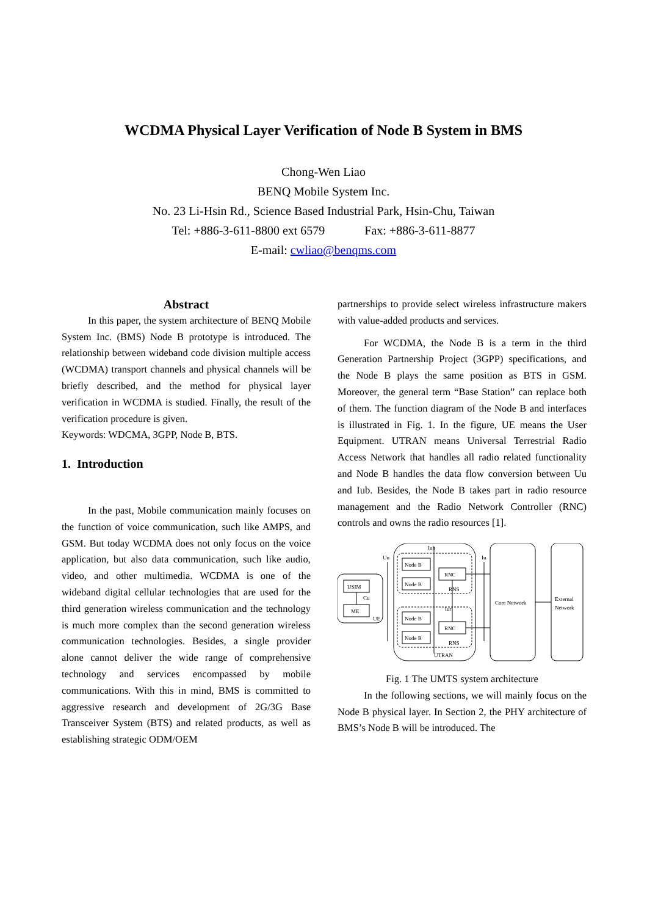WCDMA Physical Layer Verification of Node B System in BMS
Chong-Wen Liao
BENQ Mobile System Inc.
No. 23 Li-Hsin Rd., Science Based Industrial Park, Hsin-Chu, Taiwan
Tel: +886-3-611-8800 ext 6579 Fax: +886-3-611-8877
E-mail: cwliao@benqms.com
Abstract
In this paper, the system architecture of BENQ Mobile System Inc. (BMS) Node B prototype is introduced. The relationship between wideband code division multiple access (WCDMA) transport channels and physical channels will be briefly described, and the method for physical layer verification in WCDMA is studied. Finally, the result of the verification procedure is given.
Keywords: WDCMA, 3GPP, Node B, BTS.
1. Introduction
In the past, Mobile communication mainly focuses on the function of voice communication, such like AMPS, and GSM. But today WCDMA does not only focus on the voice application, but also data communication, such like audio, video, and other multimedia. WCDMA is one of the wideband digital cellular technologies that are used for the third generation wireless communication and the technology is much more complex than the second generation wireless communication technologies. Besides, a single provider alone cannot deliver the wide range of comprehensive technology and services encompassed by mobile communications. With this in mind, BMS is committed to aggressive research and development of 2G/3G Base Transceiver System (BTS) and related products, as well as establishing strategic ODM/OEM
partnerships to provide select wireless infrastructure makers with value-added products and services.
For WCDMA, the Node B is a term in the third Generation Partnership Project (3GPP) specifications, and the Node B plays the same position as BTS in GSM. Moreover, the general term “Base Station” can replace both of them. The function diagram of the Node B and interfaces is illustrated in Fig. 1. In the figure, UE means the User Equipment. UTRAN means Universal Terrestrial Radio Access Network that handles all radio related functionality and Node B handles the data flow conversion between Uu and Iub. Besides, the Node B takes part in radio resource management and the Radio Network Controller (RNC) controls and owns the radio resources [1].
USIM
ME
Cu
UE
Uu
Iub
Node B
Node B
RNC
RNS
Node B
Node B
RNC
RNS
Iur
UTRAN
Iu
Core Network
External
Network
Fig. 1 The UMTS system architecture
In the following sections, we will mainly focus on the Node B physical layer. In Section 2, the PHY architecture of BMS’s Node B will be introduced. The